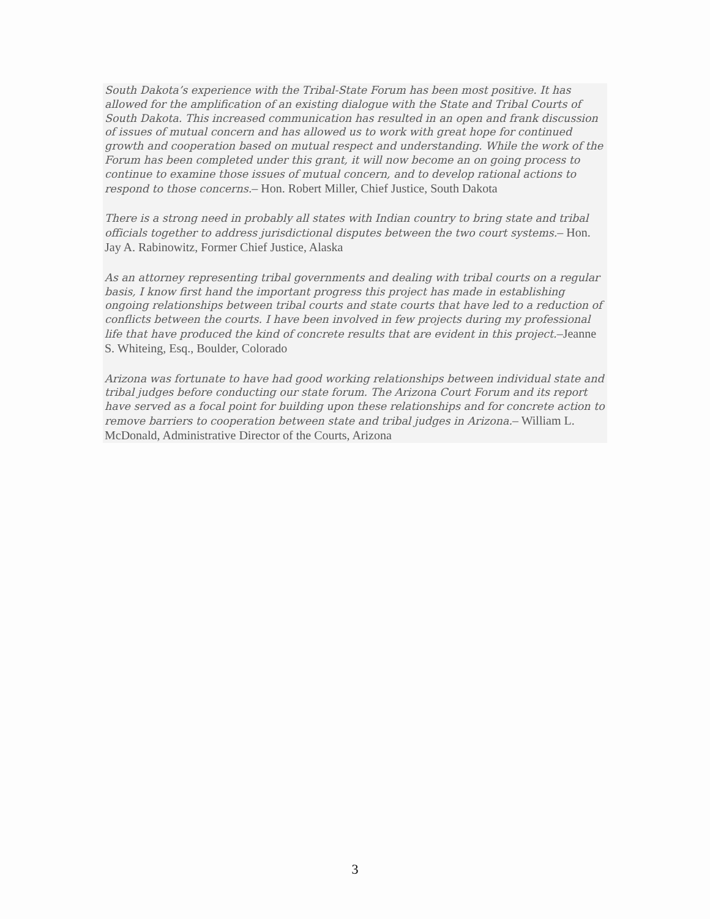South Dakota’s experience with the Tribal-State Forum has been most positive. It has allowed for the amplification of an existing dialogue with the State and Tribal Courts of South Dakota. This increased communication has resulted in an open and frank discussion of issues of mutual concern and has allowed us to work with great hope for continued growth and cooperation based on mutual respect and understanding. While the work of the Forum has been completed under this grant, it will now become an on going process to continue to examine those issues of mutual concern, and to develop rational actions to respond to those concerns.– Hon. Robert Miller, Chief Justice, South Dakota
There is a strong need in probably all states with Indian country to bring state and tribal officials together to address jurisdictional disputes between the two court systems.– Hon. Jay A. Rabinowitz, Former Chief Justice, Alaska
As an attorney representing tribal governments and dealing with tribal courts on a regular basis, I know first hand the important progress this project has made in establishing ongoing relationships between tribal courts and state courts that have led to a reduction of conflicts between the courts. I have been involved in few projects during my professional life that have produced the kind of concrete results that are evident in this project.–Jeanne S. Whiteing, Esq., Boulder, Colorado
Arizona was fortunate to have had good working relationships between individual state and tribal judges before conducting our state forum. The Arizona Court Forum and its report have served as a focal point for building upon these relationships and for concrete action to remove barriers to cooperation between state and tribal judges in Arizona.– William L. McDonald, Administrative Director of the Courts, Arizona
3